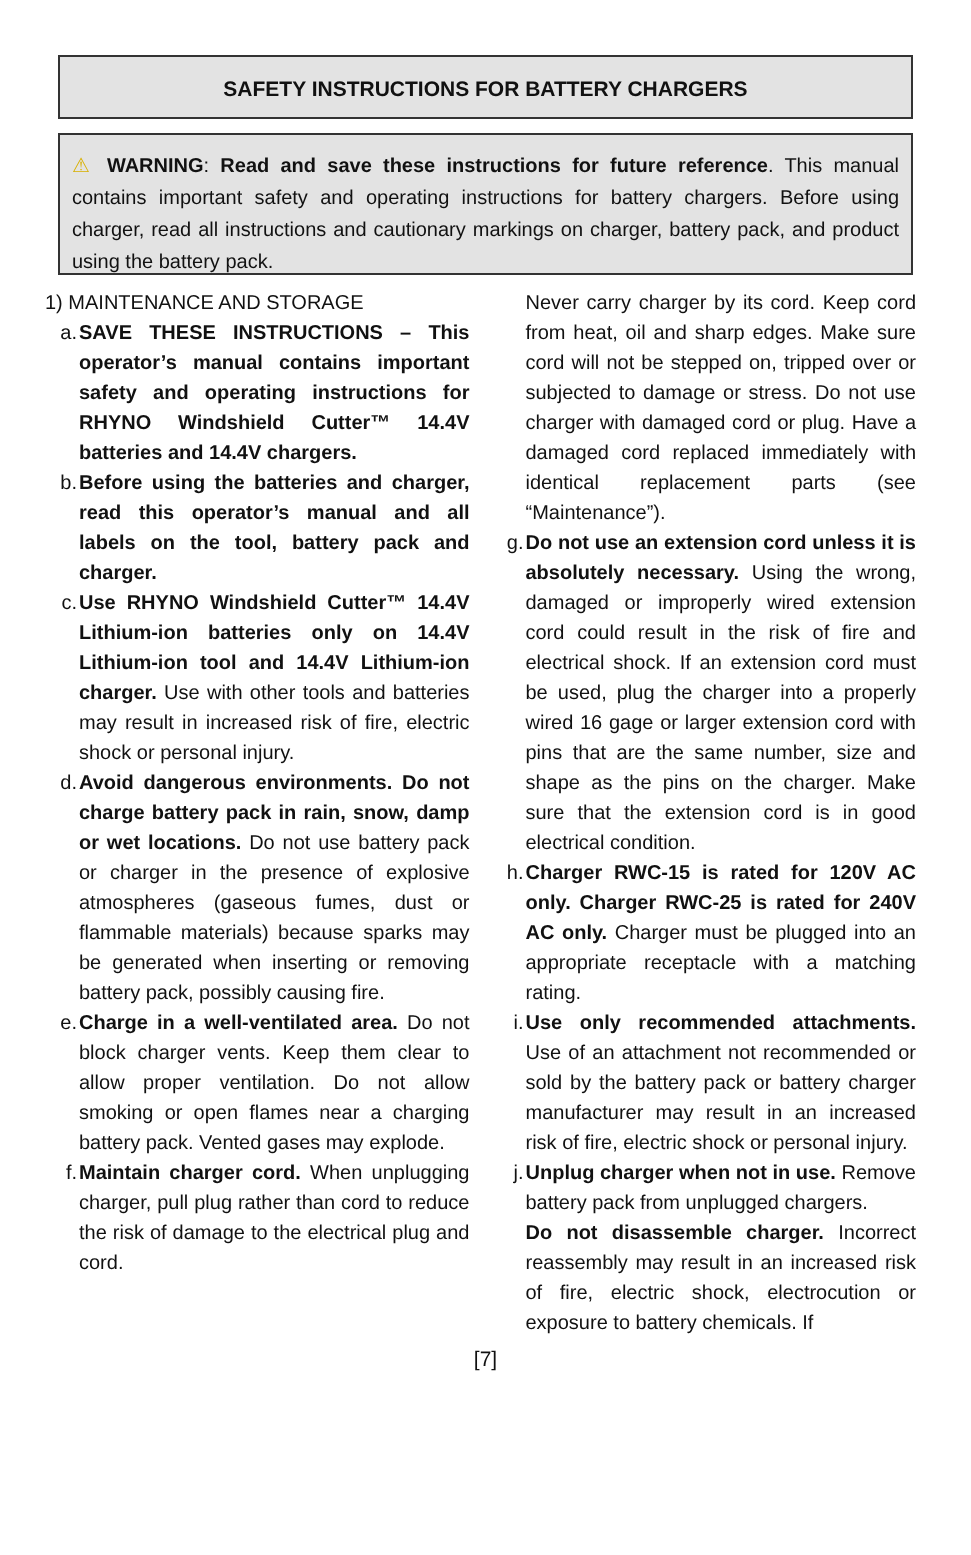SAFETY INSTRUCTIONS FOR BATTERY CHARGERS
⚠ WARNING: Read and save these instructions for future reference. This manual contains important safety and operating instructions for battery chargers. Before using charger, read all instructions and cautionary markings on charger, battery pack, and product using the battery pack.
1) MAINTENANCE AND STORAGE
a. SAVE THESE INSTRUCTIONS – This operator’s manual contains important safety and operating instructions for RHYNO Windshield Cutter™ 14.4V batteries and 14.4V chargers.
b. Before using the batteries and charger, read this operator’s manual and all labels on the tool, battery pack and charger.
c. Use RHYNO Windshield Cutter™ 14.4V Lithium-ion batteries only on 14.4V Lithium-ion tool and 14.4V Lithium-ion charger. Use with other tools and batteries may result in increased risk of fire, electric shock or personal injury.
d. Avoid dangerous environments. Do not charge battery pack in rain, snow, damp or wet locations. Do not use battery pack or charger in the presence of explosive atmospheres (gaseous fumes, dust or flammable materials) because sparks may be generated when inserting or removing battery pack, possibly causing fire.
e. Charge in a well-ventilated area. Do not block charger vents. Keep them clear to allow proper ventilation. Do not allow smoking or open flames near a charging battery pack. Vented gases may explode.
f. Maintain charger cord. When unplugging charger, pull plug rather than cord to reduce the risk of damage to the electrical plug and cord.
Never carry charger by its cord. Keep cord from heat, oil and sharp edges. Make sure cord will not be stepped on, tripped over or subjected to damage or stress. Do not use charger with damaged cord or plug. Have a damaged cord replaced immediately with identical replacement parts (see “Maintenance”).
g. Do not use an extension cord unless it is absolutely necessary. Using the wrong, damaged or improperly wired extension cord could result in the risk of fire and electrical shock. If an extension cord must be used, plug the charger into a properly wired 16 gage or larger extension cord with pins that are the same number, size and shape as the pins on the charger. Make sure that the extension cord is in good electrical condition.
h. Charger RWC-15 is rated for 120V AC only. Charger RWC-25 is rated for 240V AC only. Charger must be plugged into an appropriate receptacle with a matching rating.
i. Use only recommended attachments. Use of an attachment not recommended or sold by the battery pack or battery charger manufacturer may result in an increased risk of fire, electric shock or personal injury.
j. Unplug charger when not in use. Remove battery pack from unplugged chargers.
Do not disassemble charger. Incorrect reassembly may result in an increased risk of fire, electric shock, electrocution or exposure to battery chemicals. If
[7]